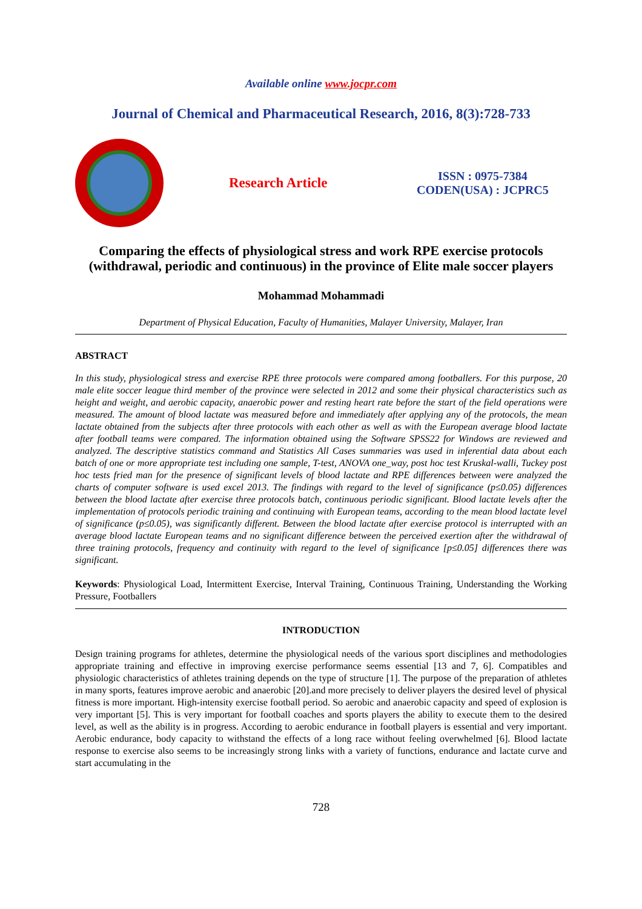Available online www.jocpr.com
Journal of Chemical and Pharmaceutical Research, 2016, 8(3):728-733
Research Article
ISSN : 0975-7384
CODEN(USA) : JCPRC5
Comparing the effects of physiological stress and work RPE exercise protocols (withdrawal, periodic and continuous) in the province of Elite male soccer players
Mohammad Mohammadi
Department of Physical Education, Faculty of Humanities, Malayer University, Malayer, Iran
ABSTRACT
In this study, physiological stress and exercise RPE three protocols were compared among footballers. For this purpose, 20 male elite soccer league third member of the province were selected in 2012 and some their physical characteristics such as height and weight, and aerobic capacity, anaerobic power and resting heart rate before the start of the field operations were measured. The amount of blood lactate was measured before and immediately after applying any of the protocols, the mean lactate obtained from the subjects after three protocols with each other as well as with the European average blood lactate after football teams were compared. The information obtained using the Software SPSS22 for Windows are reviewed and analyzed. The descriptive statistics command and Statistics All Cases summaries was used in inferential data about each batch of one or more appropriate test including one sample, T-test, ANOVA one_way, post hoc test Kruskal-walli, Tuckey post hoc tests fried man for the presence of significant levels of blood lactate and RPE differences between were analyzed the charts of computer software is used excel 2013. The findings with regard to the level of significance (p≤0.05) differences between the blood lactate after exercise three protocols batch, continuous periodic significant. Blood lactate levels after the implementation of protocols periodic training and continuing with European teams, according to the mean blood lactate level of significance (p≤0.05), was significantly different. Between the blood lactate after exercise protocol is interrupted with an average blood lactate European teams and no significant difference between the perceived exertion after the withdrawal of three training protocols, frequency and continuity with regard to the level of significance [p≤0.05] differences there was significant.
Keywords: Physiological Load, Intermittent Exercise, Interval Training, Continuous Training, Understanding the Working Pressure, Footballers
INTRODUCTION
Design training programs for athletes, determine the physiological needs of the various sport disciplines and methodologies appropriate training and effective in improving exercise performance seems essential [13 and 7, 6]. Compatibles and physiologic characteristics of athletes training depends on the type of structure [1]. The purpose of the preparation of athletes in many sports, features improve aerobic and anaerobic [20].and more precisely to deliver players the desired level of physical fitness is more important. High-intensity exercise football period. So aerobic and anaerobic capacity and speed of explosion is very important [5]. This is very important for football coaches and sports players the ability to execute them to the desired level, as well as the ability is in progress. According to aerobic endurance in football players is essential and very important. Aerobic endurance, body capacity to withstand the effects of a long race without feeling overwhelmed [6]. Blood lactate response to exercise also seems to be increasingly strong links with a variety of functions, endurance and lactate curve and start accumulating in the
728